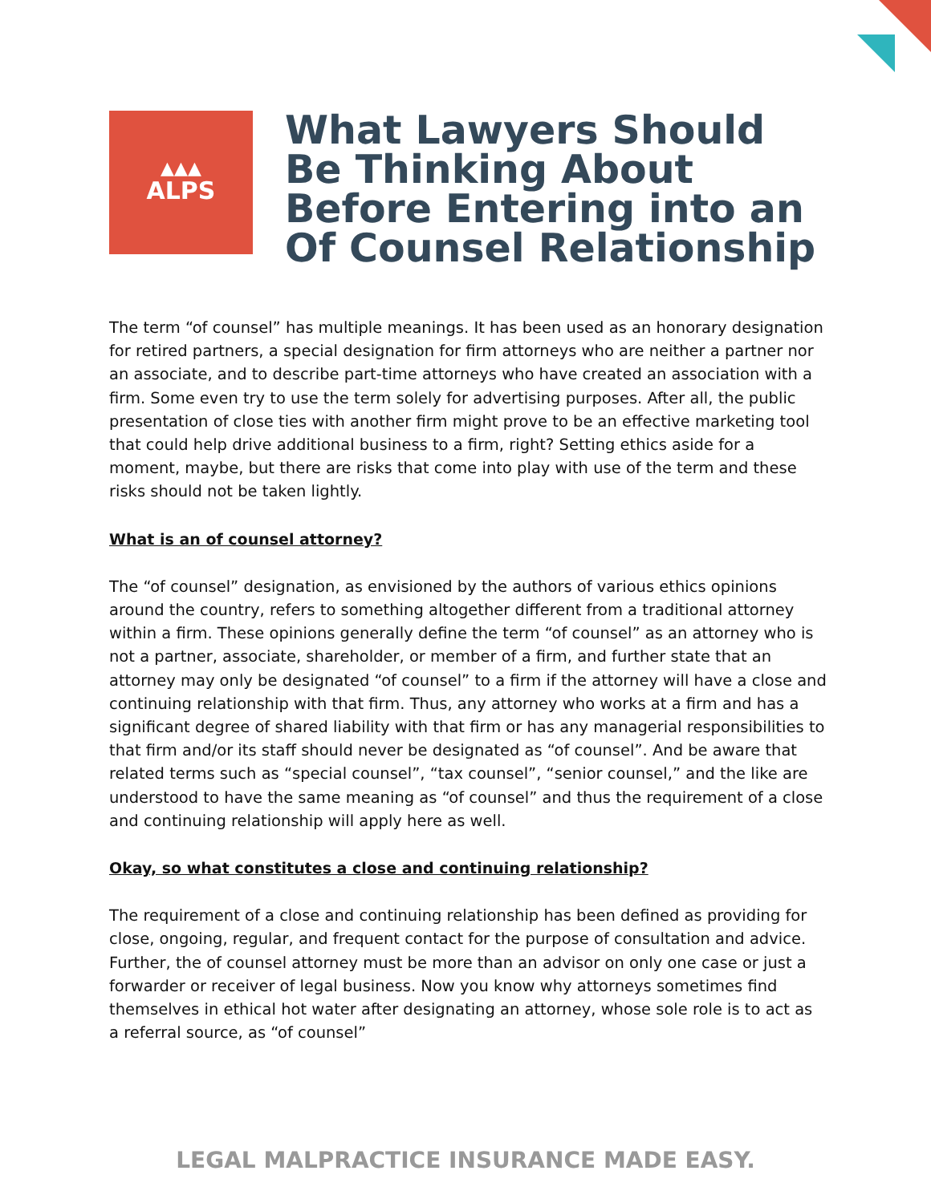▲▲▲
ALPS
What Lawyers Should Be Thinking About Before Entering into an Of Counsel Relationship
The term “of counsel” has multiple meanings. It has been used as an honorary designation for retired partners, a special designation for firm attorneys who are neither a partner nor an associate, and to describe part-time attorneys who have created an association with a firm. Some even try to use the term solely for advertising purposes. After all, the public presentation of close ties with another firm might prove to be an effective marketing tool that could help drive additional business to a firm, right? Setting ethics aside for a moment, maybe, but there are risks that come into play with use of the term and these risks should not be taken lightly.
What is an of counsel attorney?
The “of counsel” designation, as envisioned by the authors of various ethics opinions around the country, refers to something altogether different from a traditional attorney within a firm. These opinions generally define the term “of counsel” as an attorney who is not a partner, associate, shareholder, or member of a firm, and further state that an attorney may only be designated “of counsel” to a firm if the attorney will have a close and continuing relationship with that firm. Thus, any attorney who works at a firm and has a significant degree of shared liability with that firm or has any managerial responsibilities to that firm and/or its staff should never be designated as “of counsel”. And be aware that related terms such as “special counsel”, “tax counsel”, “senior counsel,” and the like are understood to have the same meaning as “of counsel” and thus the requirement of a close and continuing relationship will apply here as well.
Okay, so what constitutes a close and continuing relationship?
The requirement of a close and continuing relationship has been defined as providing for close, ongoing, regular, and frequent contact for the purpose of consultation and advice. Further, the of counsel attorney must be more than an advisor on only one case or just a forwarder or receiver of legal business. Now you know why attorneys sometimes find themselves in ethical hot water after designating an attorney, whose sole role is to act as a referral source, as “of counsel”
LEGAL MALPRACTICE INSURANCE MADE EASY.